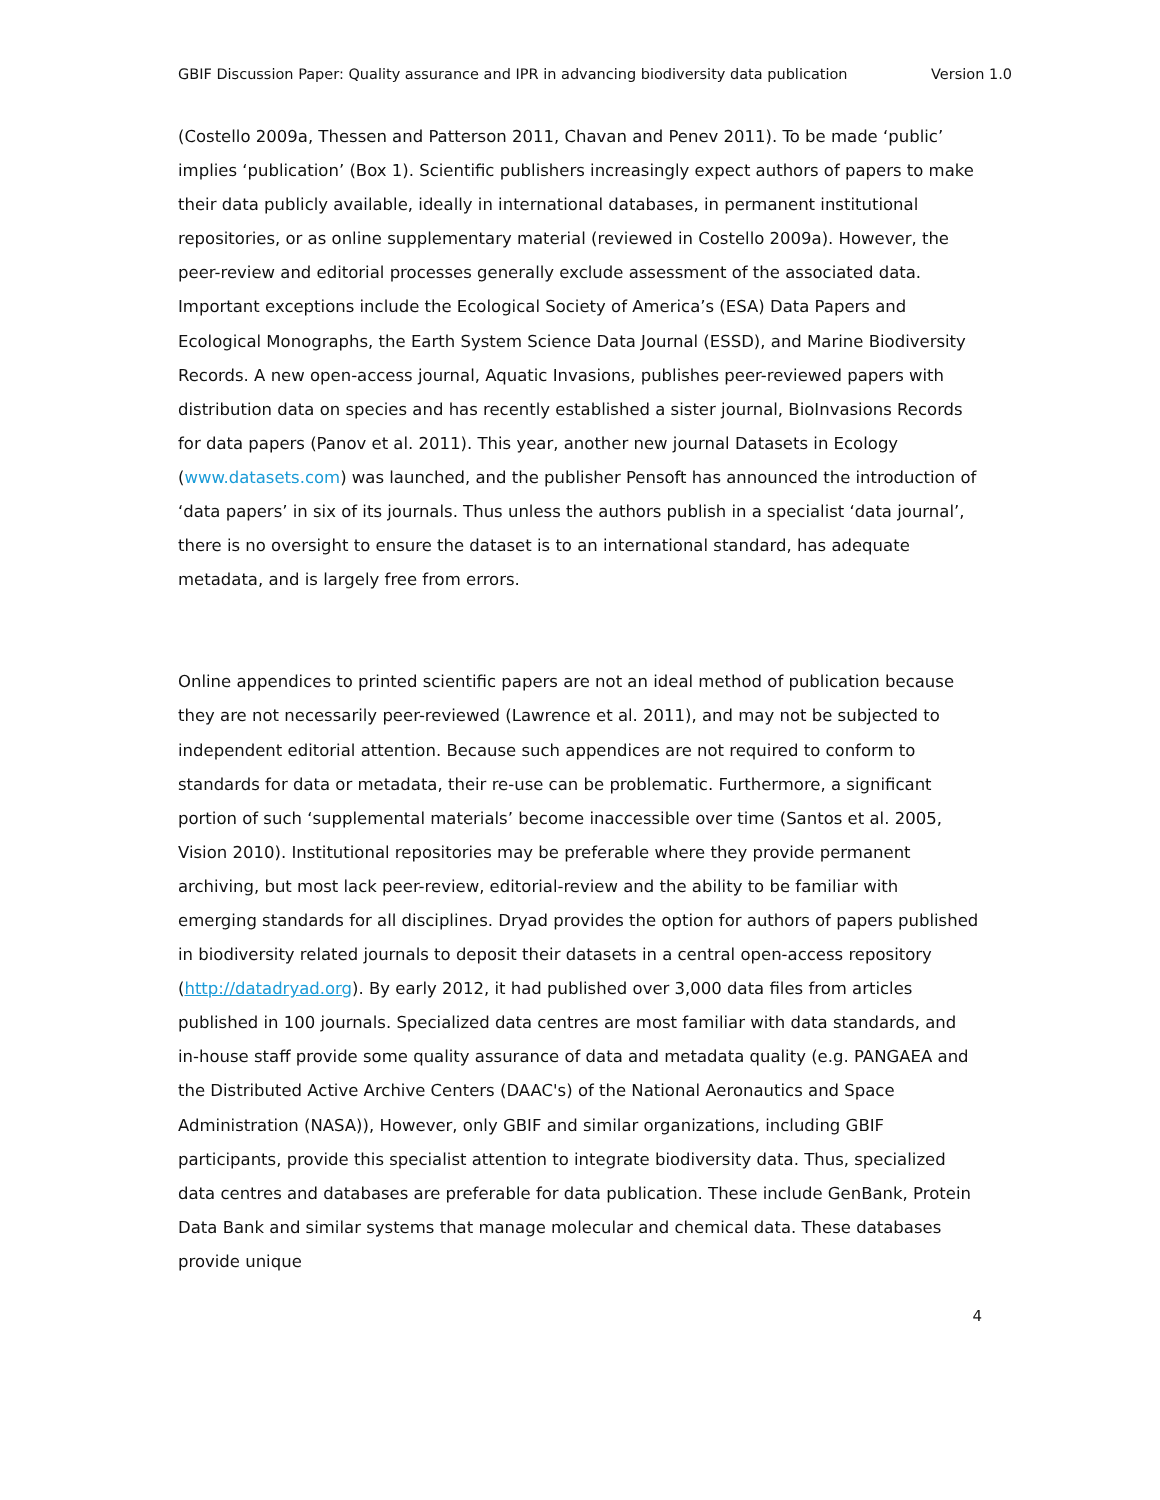GBIF Discussion Paper: Quality assurance and IPR in advancing biodiversity data publication Version 1.0
(Costello 2009a, Thessen and Patterson 2011, Chavan and Penev 2011). To be made ‘public’ implies ‘publication’ (Box 1). Scientific publishers increasingly expect authors of papers to make their data publicly available, ideally in international databases, in permanent institutional repositories, or as online supplementary material (reviewed in Costello 2009a). However, the peer-review and editorial processes generally exclude assessment of the associated data. Important exceptions include the Ecological Society of America’s (ESA) Data Papers and Ecological Monographs, the Earth System Science Data Journal (ESSD), and Marine Biodiversity Records. A new open-access journal, Aquatic Invasions, publishes peer-reviewed papers with distribution data on species and has recently established a sister journal, BioInvasions Records for data papers (Panov et al. 2011). This year, another new journal Datasets in Ecology (www.datasets.com) was launched, and the publisher Pensoft has announced the introduction of ‘data papers’ in six of its journals. Thus unless the authors publish in a specialist ‘data journal’, there is no oversight to ensure the dataset is to an international standard, has adequate metadata, and is largely free from errors.
Online appendices to printed scientific papers are not an ideal method of publication because they are not necessarily peer-reviewed (Lawrence et al. 2011), and may not be subjected to independent editorial attention. Because such appendices are not required to conform to standards for data or metadata, their re-use can be problematic. Furthermore, a significant portion of such ‘supplemental materials’ become inaccessible over time (Santos et al. 2005, Vision 2010). Institutional repositories may be preferable where they provide permanent archiving, but most lack peer-review, editorial-review and the ability to be familiar with emerging standards for all disciplines. Dryad provides the option for authors of papers published in biodiversity related journals to deposit their datasets in a central open-access repository (http://datadryad.org). By early 2012, it had published over 3,000 data files from articles published in 100 journals. Specialized data centres are most familiar with data standards, and in-house staff provide some quality assurance of data and metadata quality (e.g. PANGAEA and the Distributed Active Archive Centers (DAAC's) of the National Aeronautics and Space Administration (NASA)), However, only GBIF and similar organizations, including GBIF participants, provide this specialist attention to integrate biodiversity data. Thus, specialized data centres and databases are preferable for data publication. These include GenBank, Protein Data Bank and similar systems that manage molecular and chemical data. These databases provide unique
4